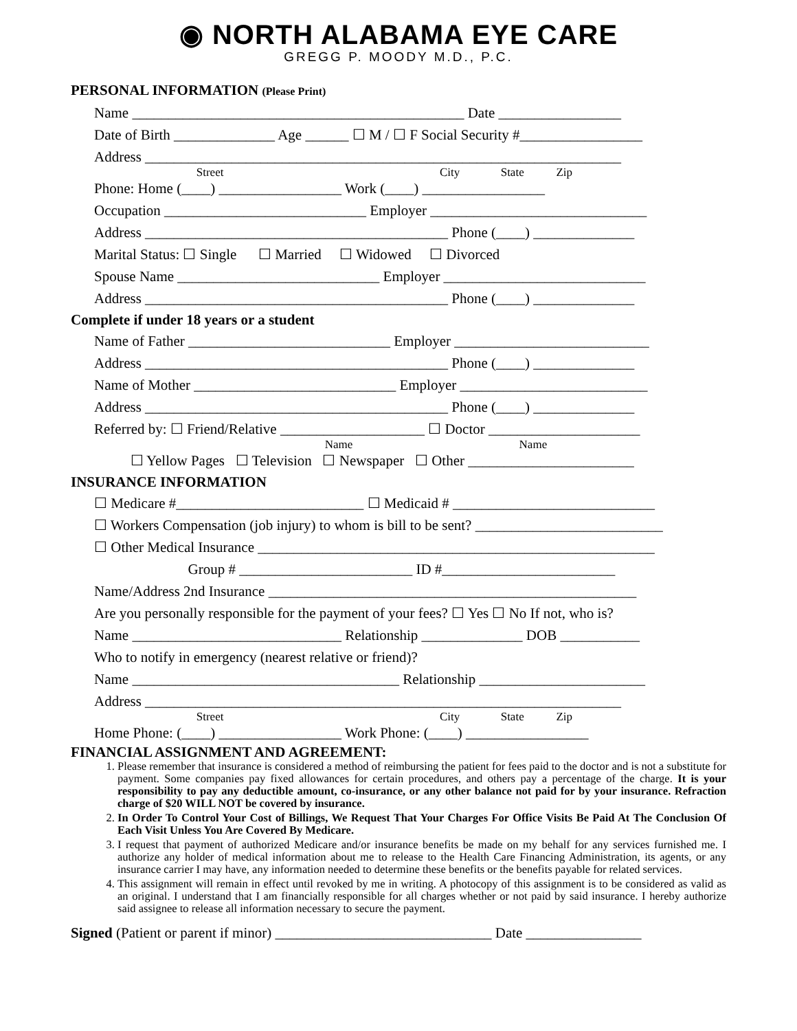◉ NORTH ALABAMA EYE CARE
GREGG P. MOODY M.D., P.C.
PERSONAL INFORMATION (Please Print)
Name ______________________________________________ Date _________________
Date of Birth ______________ Age ______ ☐ M / ☐ F Social Security #_________________
Address __________________________________________________________________
Street City State Zip
Phone: Home (____) _________________ Work (____) _________________
Occupation ____________________________ Employer ______________________________
Address __________________________________________ Phone (____) ______________
Marital Status: ☐ Single ☐ Married ☐ Widowed ☐ Divorced
Spouse Name ____________________________ Employer ____________________________
Address __________________________________________ Phone (____) ______________
Complete if under 18 years or a student
Name of Father ____________________________ Employer ___________________________
Address __________________________________________ Phone (____) ______________
Name of Mother ____________________________ Employer __________________________
Address __________________________________________ Phone (____) ______________
Referred by: ☐ Friend/Relative ____________________ ☐ Doctor _____________________
Name Name
☐ Yellow Pages ☐ Television ☐ Newspaper ☐ Other _______________________
INSURANCE INFORMATION
☐ Medicare #__________________________ ☐ Medicaid # ____________________________
☐ Workers Compensation (job injury) to whom is bill to be sent? __________________________
☐ Other Medical Insurance _______________________________________________________
Group # ________________________ ID #________________________
Name/Address 2nd Insurance ___________________________________________________
Are you personally responsible for the payment of your fees? ☐ Yes ☐ No If not, who is?
Name _____________________________ Relationship ______________ DOB ___________
Who to notify in emergency (nearest relative or friend)?
Name _____________________________________ Relationship _______________________
Address __________________________________________________________________
Street City State Zip
Home Phone: (____) _________________ Work Phone: (____) _________________
FINANCIAL ASSIGNMENT AND AGREEMENT:
1. Please remember that insurance is considered a method of reimbursing the patient for fees paid to the doctor and is not a substitute for payment. Some companies pay fixed allowances for certain procedures, and others pay a percentage of the charge. It is your responsibility to pay any deductible amount, co-insurance, or any other balance not paid for by your insurance. Refraction charge of $20 WILL NOT be covered by insurance.
2. In Order To Control Your Cost of Billings, We Request That Your Charges For Office Visits Be Paid At The Conclusion Of Each Visit Unless You Are Covered By Medicare.
3. I request that payment of authorized Medicare and/or insurance benefits be made on my behalf for any services furnished me. I authorize any holder of medical information about me to release to the Health Care Financing Administration, its agents, or any insurance carrier I may have, any information needed to determine these benefits or the benefits payable for related services.
4. This assignment will remain in effect until revoked by me in writing. A photocopy of this assignment is to be considered as valid as an original. I understand that I am financially responsible for all charges whether or not paid by said insurance. I hereby authorize said assignee to release all information necessary to secure the payment.
Signed (Patient or parent if minor) ______________________________ Date ________________